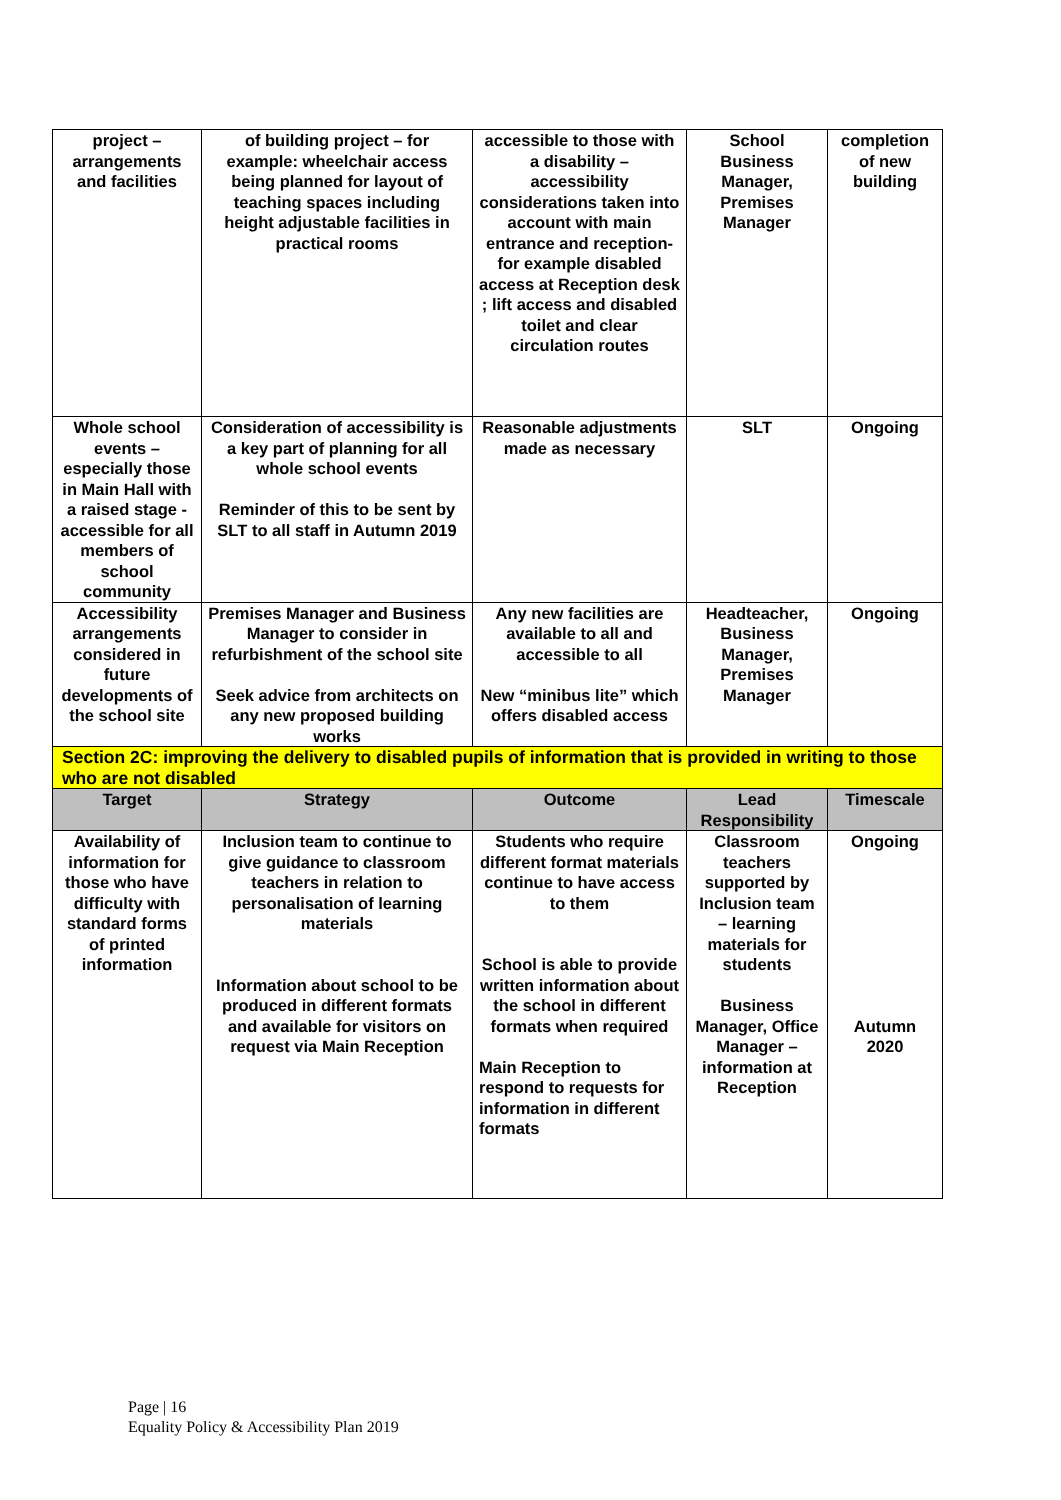| project – arrangements and facilities | of building project – for example: wheelchair access being planned for layout of teaching spaces including height adjustable facilities in practical rooms | accessible to those with a disability – accessibility considerations taken into account with main entrance and reception- for example disabled access at Reception desk ; lift access and disabled toilet and clear circulation routes | School Business Manager, Premises Manager | completion of new building |
| Whole school events – especially those in Main Hall with a raised stage - accessible for all members of school community | Consideration of accessibility is a key part of planning for all whole school events Reminder of this to be sent by SLT to all staff in Autumn 2019 | Reasonable adjustments made as necessary | SLT | Ongoing |
| Accessibility arrangements considered in future developments of the school site | Premises Manager and Business Manager to consider in refurbishment of the school site Seek advice from architects on any new proposed building works | Any new facilities are available to all and accessible to all New “minibus lite” which offers disabled access | Headteacher, Business Manager, Premises Manager | Ongoing |
| Section 2C: improving the delivery to disabled pupils of information that is provided in writing to those who are not disabled | | | | |
| Target | Strategy | Outcome | Lead Responsibility | Timescale |
| Availability of information for those who have difficulty with standard forms of printed information | Inclusion team to continue to give guidance to classroom teachers in relation to personalisation of learning materials Information about school to be produced in different formats and available for visitors on request via Main Reception | Students who require different format materials continue to have access to them School is able to provide written information about the school in different formats when required Main Reception to respond to requests for information in different formats | Classroom teachers supported by Inclusion team – learning materials for students Business Manager, Office Manager – information at Reception | Ongoing Autumn 2020 |
Page | 16
Equality Policy & Accessibility Plan 2019